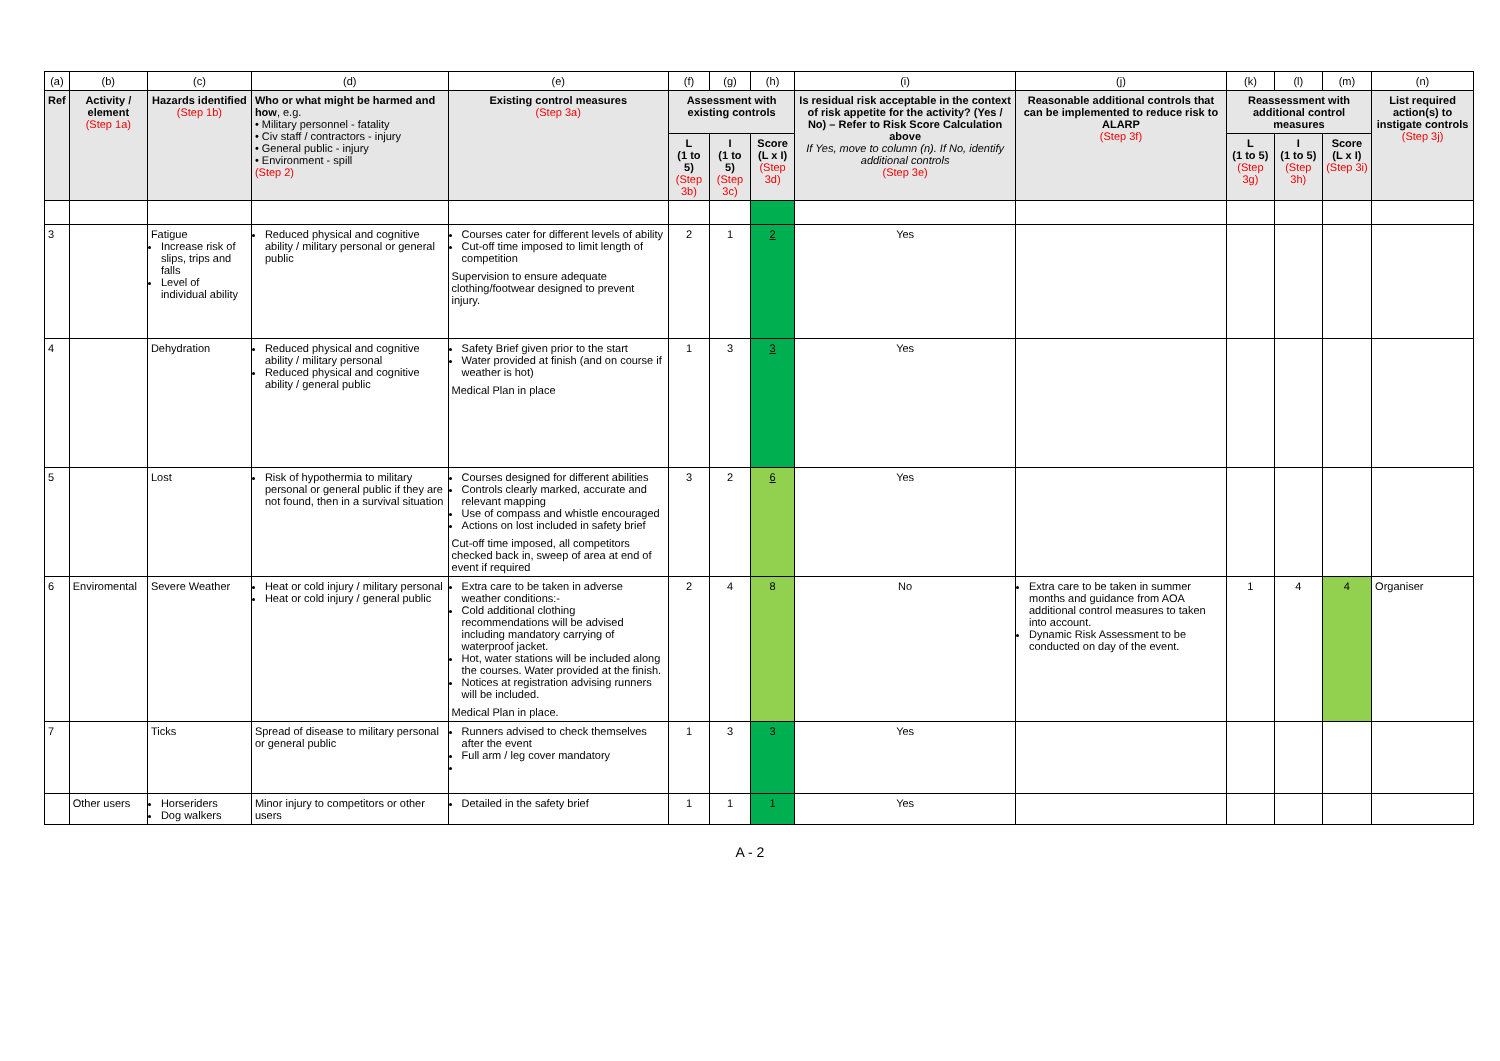| (a) | (b) | (c) | (d) | (e) | (f) | (g) | (h) | (i) | (j) | (k) | (l) | (m) | (n) |
| Ref | Activity / element (Step 1a) | Hazards identified (Step 1b) | Who or what might be harmed and how , e.g. • Military personnel - fatality • Civ staff / contractors - injury • General public - injury • Environment - spill (Step 2) | Existing control measures (Step 3a) | Assessment with existing controls | | | Is residual risk acceptable in the context of risk appetite for the activity? (Yes / No) – Refer to Risk Score Calculation above If Yes, move to column (n). If No, identify additional controls (Step 3e) | Reasonable additional controls that can be implemented to reduce risk to ALARP (Step 3f) | Reassessment with additional control measures | | | List required action(s) to instigate controls (Step 3j) |
| | | | | | L (1 to 5) (Step 3b) | I (1 to 5) (Step 3c) | Score (L x I) (Step 3d) | | | L (1 to 5) (Step 3g) | I (1 to 5) (Step 3h) | Score (L x I) (Step 3i) | |
| 3 | | Fatigue Increase risk of slips, trips and falls Level of individual ability | Reduced physical and cognitive ability / military personal or general public | Courses cater for different levels of ability Cut-off time imposed to limit length of competition Supervision to ensure adequate clothing/footwear designed to prevent injury. | 2 | 1 | 2 | Yes | | | | | |
| 4 | | Dehydration | Reduced physical and cognitive ability / military personal Reduced physical and cognitive ability / general public | Safety Brief given prior to the start Water provided at finish (and on course if weather is hot) Medical Plan in place | 1 | 3 | 3 | Yes | | | | | |
| 5 | | Lost | Risk of hypothermia to military personal or general public if they are not found, then in a survival situation | Courses designed for different abilities Controls clearly marked, accurate and relevant mapping Use of compass and whistle encouraged Actions on lost included in safety brief Cut-off time imposed, all competitors checked back in, sweep of area at end of event if required | 3 | 2 | 6 | Yes | | | | | |
| 6 | Enviromental | Severe Weather | Heat or cold injury / military personal Heat or cold injury / general public | Extra care to be taken in adverse weather conditions:- Cold additional clothing recommendations will be advised including mandatory carrying of waterproof jacket. Hot, water stations will be included along the courses. Water provided at the finish. Notices at registration advising runners will be included. Medical Plan in place. | 2 | 4 | 8 | No | Extra care to be taken in summer months and guidance from AOA additional control measures to taken into account. Dynamic Risk Assessment to be conducted on day of the event. | 1 | 4 | 4 | Organiser |
| 7 | | Ticks | Spread of disease to military personal or general public | Runners advised to check themselves after the event Full arm / leg cover mandatory | 1 | 3 | 3 | Yes | | | | | |
| | Other users | Horseriders Dog walkers | Minor injury to competitors or other users | Detailed in the safety brief | 1 | 1 | 1 | Yes | | | | | |
A - 2